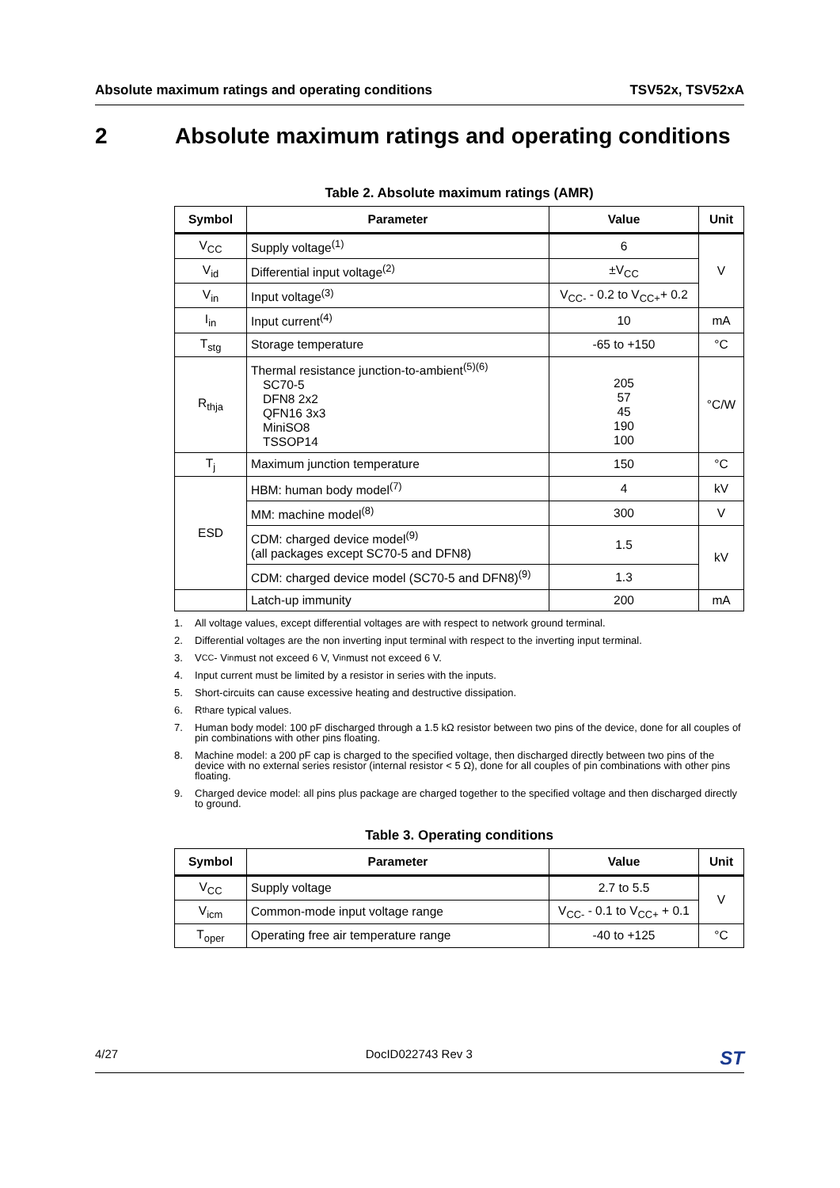Absolute maximum ratings and operating conditions TSV52x, TSV52xA
2 Absolute maximum ratings and operating conditions
Table 2. Absolute maximum ratings (AMR)
| Symbol | Parameter | Value | Unit |
| --- | --- | --- | --- |
| V<sub>CC</sub> | Supply voltage<sup>(1)</sup> | 6 | V |
| V<sub>id</sub> | Differential input voltage<sup>(2)</sup> | ±V<sub>CC</sub> | |
| V<sub>in</sub> | Input voltage<sup>(3)</sup> | V<sub>CC-</sub> - 0.2 to V<sub>CC+</sub>+ 0.2 | |
| I<sub>in</sub> | Input current<sup>(4)</sup> | 10 | mA |
| T<sub>stg</sub> | Storage temperature | -65 to +150 | °C |
| R<sub>thja</sub> | Thermal resistance junction-to-ambient<sup>(5)(6)</sup> SC70-5 DFN8 2x2 QFN16 3x3 MiniSO8 TSSOP14 | 205 57 45 190 100 | °C/W |
| T<sub>j</sub> | Maximum junction temperature | 150 | °C |
| ESD | HBM: human body model<sup>(7)</sup> | 4 | kV |
| | MM: machine model<sup>(8)</sup> | 300 | V |
| | CDM: charged device model<sup>(9)</sup> (all packages except SC70-5 and DFN8) | 1.5 | kV |
| | CDM: charged device model (SC70-5 and DFN8)<sup>(9)</sup> | 1.3 | |
| | Latch-up immunity | 200 | mA |
1. All voltage values, except differential voltages are with respect to network ground terminal.
2. Differential voltages are the non inverting input terminal with respect to the inverting input terminal.
3. V<sub>CC</sub> - V<sub>in</sub> must not exceed 6 V, V<sub>in</sub> must not exceed 6 V.
4. Input current must be limited by a resistor in series with the inputs.
5. Short-circuits can cause excessive heating and destructive dissipation.
6. R<sub>th</sub> are typical values.
7. Human body model: 100 pF discharged through a 1.5 kΩ resistor between two pins of the device, done for all couples of pin combinations with other pins floating.
8. Machine model: a 200 pF cap is charged to the specified voltage, then discharged directly between two pins of the device with no external series resistor (internal resistor < 5 Ω), done for all couples of pin combinations with other pins floating.
9. Charged device model: all pins plus package are charged together to the specified voltage and then discharged directly to ground.
Table 3. Operating conditions
| Symbol | Parameter | Value | Unit |
| --- | --- | --- | --- |
| V<sub>CC</sub> | Supply voltage | 2.7 to 5.5 | V |
| V<sub>icm</sub> | Common-mode input voltage range | V<sub>CC-</sub> - 0.1 to V<sub>CC+</sub> + 0.1 | |
| T<sub>oper</sub> | Operating free air temperature range | -40 to +125 | °C |
4/27 DocID022743 Rev 3 ST